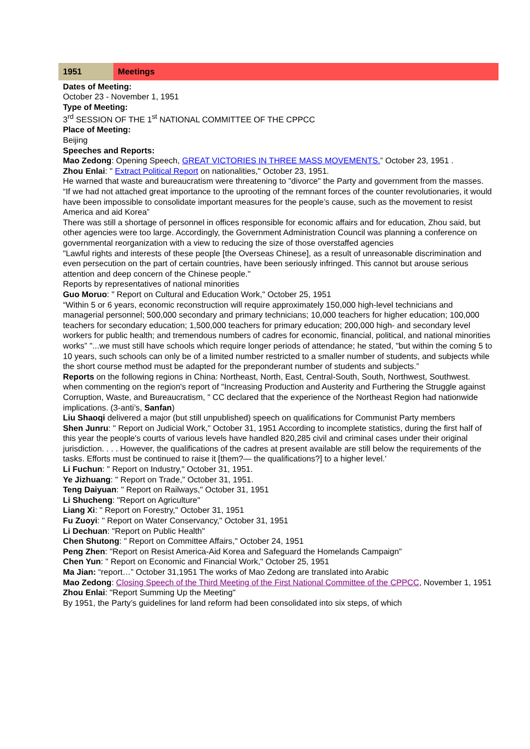| 1951 | Meetings |
Dates of Meeting:
October 23 - November 1, 1951
Type of Meeting:
3<sup>rd</sup> SESSION OF THE 1<sup>st</sup> NATIONAL COMMITTEE OF THE CPPCC
Place of Meeting:
Beijing
Speeches and Reports:
Mao Zedong: Opening Speech, GREAT VICTORIES IN THREE MASS MOVEMENTS.” October 23, 1951 .
Zhou Enlai: " Extract Political Report on nationalities," October 23, 1951.
He warned that waste and bureaucratism were threatening to "divorce" the Party and government from the masses.
“If we had not attached great importance to the uprooting of the remnant forces of the counter revolutionaries, it would have been impossible to consolidate important measures for the people’s cause, such as the movement to resist America and aid Korea”
There was still a shortage of personnel in offices responsible for economic affairs and for education, Zhou said, but other agencies were too large. Accordingly, the Government Administration Council was planning a conference on governmental reorganization with a view to reducing the size of those overstaffed agencies
"Lawful rights and interests of these people [the Overseas Chinese], as a result of unreasonable discrimination and even persecution on the part of certain countries, have been seriously infringed. This cannot but arouse serious attention and deep concern of the Chinese people."
Reports by representatives of national minorities
Guo Moruo: " Report on Cultural and Education Work," October 25, 1951
“Within 5 or 6 years, economic reconstruction will require approximately 150,000 high-level technicians and managerial personnel; 500,000 secondary and primary technicians; 10,000 teachers for higher education; 100,000 teachers for secondary education; 1,500,000 teachers for primary education; 200,000 high- and secondary level workers for public health; and tremendous numbers of cadres for economic, financial, political, and national minorities works” "...we must still have schools which require longer periods of attendance; he stated, "but within the coming 5 to 10 years, such schools can only be of a limited number restricted to a smaller number of students, and subjects while the short course method must be adapted for the preponderant number of students and subjects.”
Reports on the following regions in China: Northeast, North, East, Central-South, South, Northwest, Southwest.
when commenting on the region's report of "Increasing Production and Austerity and Furthering the Struggle against Corruption, Waste, and Bureaucratism, " CC declared that the experience of the Northeast Region had nationwide implications. (3-anti’s, Sanfan)
Liu Shaoqi delivered a major (but still unpublished) speech on qualifications for Communist Party members
Shen Junru: " Report on Judicial Work," October 31, 1951 According to incomplete statistics, during the first half of this year the people's courts of various levels have handled 820,285 civil and criminal cases under their original jurisdiction. . . . However, the qualifications of the cadres at present available are still below the requirements of the tasks. Efforts must be continued to raise it [them?— the qualifications?] to a higher level.'
Li Fuchun: " Report on Industry," October 31, 1951.
Ye Jizhuang: " Report on Trade," October 31, 1951.
Teng Daiyuan: " Report on Railways," October 31, 1951
Li Shucheng: "Report on Agriculture"
Liang Xi: " Report on Forestry," October 31, 1951
Fu Zuoyi: " Report on Water Conservancy," October 31, 1951
Li Dechuan: "Report on Public Health"
Chen Shutong: " Report on Committee Affairs," October 24, 1951
Peng Zhen: "Report on Resist America-Aid Korea and Safeguard the Homelands Campaign"
Chen Yun: " Report on Economic and Financial Work," October 25, 1951
Ma Jian: “report…” October 31,1951 The works of Mao Zedong are translated into Arabic
Mao Zedong: Closing Speech of the Third Meeting of the First National Committee of the CPPCC, November 1, 1951
Zhou Enlai: "Report Summing Up the Meeting"
By 1951, the Party’s guidelines for land reform had been consolidated into six steps, of which